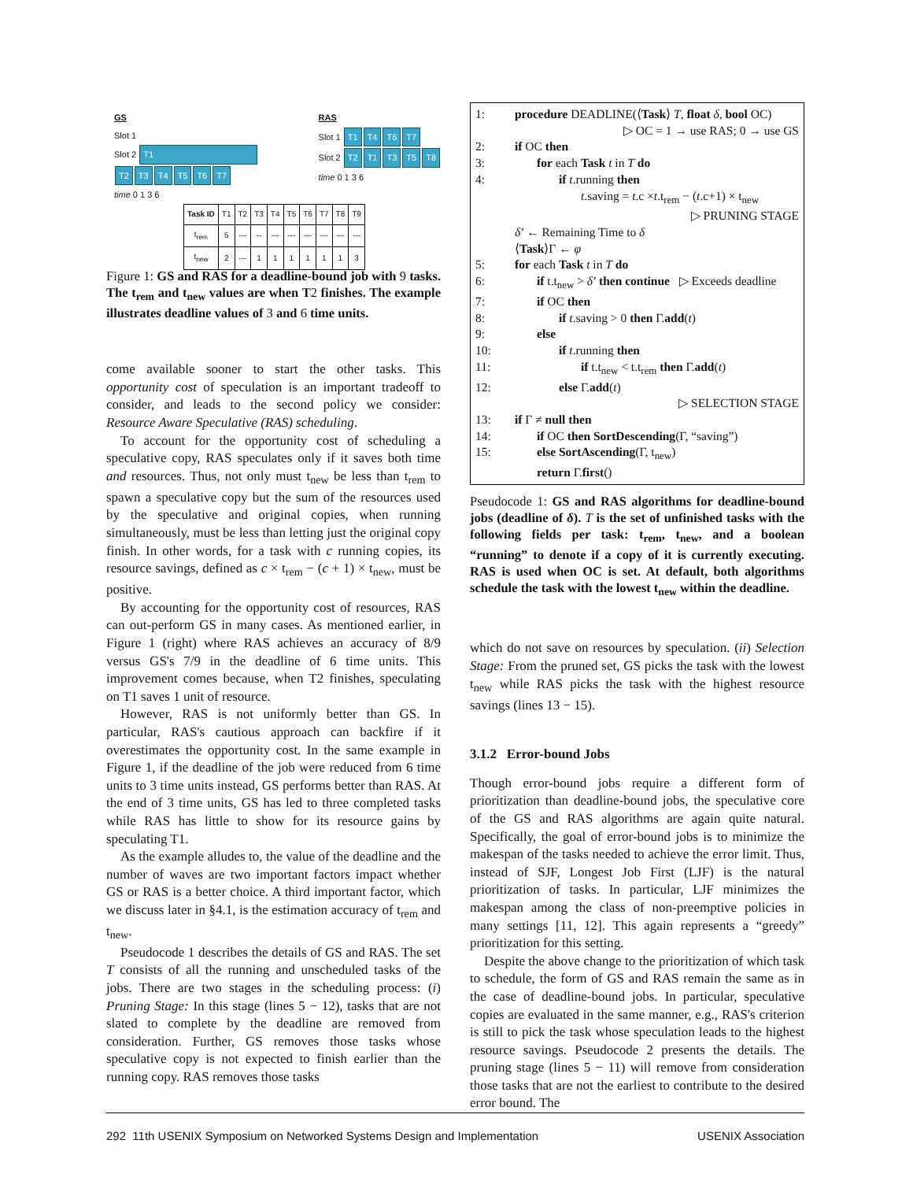GS
Slot 1
Slot 2 T1
T2 T3 T4 T5 T6 T7
time 0 1 3 6
RAS
Slot 1 T1 T4 T6 T7
Slot 2 T2 T1 T3 T5 T8
time 0 1 3 6
| Task ID | T1 | T2 | T3 | T4 | T5 | T6 | T7 | T8 | T9 |
| t<sub>rem</sub> | 5 | --- | -- | --- | --- | --- | --- | --- | --- |
| t<sub>new</sub> | 2 | --- | 1 | 1 | 1 | 1 | 1 | 1 | 3 |
Figure 1: GS and RAS for a deadline-bound job with 9 tasks. The t<sub>rem</sub> and t<sub>new</sub> values are when T2 finishes. The example illustrates deadline values of 3 and 6 time units.
come available sooner to start the other tasks. This opportunity cost of speculation is an important tradeoff to consider, and leads to the second policy we consider: Resource Aware Speculative (RAS) scheduling.
To account for the opportunity cost of scheduling a speculative copy, RAS speculates only if it saves both time and resources. Thus, not only must t<sub>new</sub> be less than t<sub>rem</sub> to spawn a speculative copy but the sum of the resources used by the speculative and original copies, when running simultaneously, must be less than letting just the original copy finish. In other words, for a task with c running copies, its resource savings, defined as c × t<sub>rem</sub> − (c + 1) × t<sub>new</sub>, must be positive.
By accounting for the opportunity cost of resources, RAS can out-perform GS in many cases. As mentioned earlier, in Figure 1 (right) where RAS achieves an accuracy of 8/9 versus GS's 7/9 in the deadline of 6 time units. This improvement comes because, when T2 finishes, speculating on T1 saves 1 unit of resource.
However, RAS is not uniformly better than GS. In particular, RAS's cautious approach can backfire if it overestimates the opportunity cost. In the same example in Figure 1, if the deadline of the job were reduced from 6 time units to 3 time units instead, GS performs better than RAS. At the end of 3 time units, GS has led to three completed tasks while RAS has little to show for its resource gains by speculating T1.
As the example alludes to, the value of the deadline and the number of waves are two important factors impact whether GS or RAS is a better choice. A third important factor, which we discuss later in §4.1, is the estimation accuracy of t<sub>rem</sub> and t<sub>new</sub>.
Pseudocode 1 describes the details of GS and RAS. The set T consists of all the running and unscheduled tasks of the jobs. There are two stages in the scheduling process: (i) Pruning Stage: In this stage (lines 5 − 12), tasks that are not slated to complete by the deadline are removed from consideration. Further, GS removes those tasks whose speculative copy is not expected to finish earlier than the running copy. RAS removes those tasks
1: procedure DEADLINE(⟨Task⟩ T, float δ, bool OC)
▷ OC = 1 → use RAS; 0 → use GS
2: if OC then
3: for each Task t in T do
4: if t.running then
t.saving = t.c ×t.t<sub>rem</sub> − (t.c+1) × t<sub>new</sub>
▷ PRUNING STAGE
δ’ ← Remaining Time to δ
⟨Task⟩Γ ← φ
5: for each Task t in T do
6: if t.t<sub>new</sub> > δ’ then continue ▷ Exceeds deadline
7: if OC then
8: if t.saving > 0 then Γ.add(t)
9: else
10: if t.running then
11: if t.t<sub>new</sub> < t.t<sub>rem</sub> then Γ.add(t)
12: else Γ.add(t)
▷ SELECTION STAGE
13: if Γ ≠ null then
14: if OC then SortDescending(Γ, “saving”)
15: else SortAscending(Γ, t<sub>new</sub>)
return Γ.first()
Pseudocode 1: GS and RAS algorithms for deadline-bound jobs (deadline of δ). T is the set of unfinished tasks with the following fields per task: t<sub>rem</sub>, t<sub>new</sub>, and a boolean “running” to denote if a copy of it is currently executing. RAS is used when OC is set. At default, both algorithms schedule the task with the lowest t<sub>new</sub> within the deadline.
which do not save on resources by speculation. (ii) Selection Stage: From the pruned set, GS picks the task with the lowest t<sub>new</sub> while RAS picks the task with the highest resource savings (lines 13 − 15).
3.1.2 Error-bound Jobs
Though error-bound jobs require a different form of prioritization than deadline-bound jobs, the speculative core of the GS and RAS algorithms are again quite natural. Specifically, the goal of error-bound jobs is to minimize the makespan of the tasks needed to achieve the error limit. Thus, instead of SJF, Longest Job First (LJF) is the natural prioritization of tasks. In particular, LJF minimizes the makespan among the class of non-preemptive policies in many settings [11, 12]. This again represents a “greedy” prioritization for this setting.
Despite the above change to the prioritization of which task to schedule, the form of GS and RAS remain the same as in the case of deadline-bound jobs. In particular, speculative copies are evaluated in the same manner, e.g., RAS's criterion is still to pick the task whose speculation leads to the highest resource savings. Pseudocode 2 presents the details. The pruning stage (lines 5 − 11) will remove from consideration those tasks that are not the earliest to contribute to the desired error bound. The
292 11th USENIX Symposium on Networked Systems Design and Implementation USENIX Association